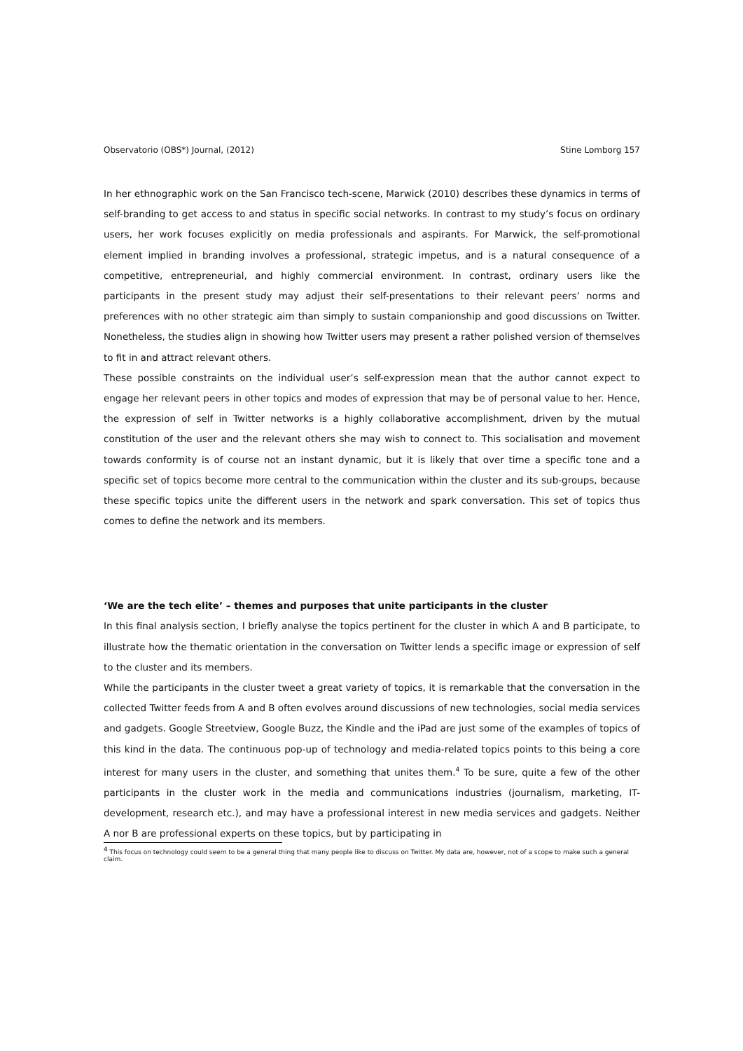Observatorio (OBS*) Journal, (2012) Stine Lomborg 157
In her ethnographic work on the San Francisco tech-scene, Marwick (2010) describes these dynamics in terms of self-branding to get access to and status in specific social networks. In contrast to my study’s focus on ordinary users, her work focuses explicitly on media professionals and aspirants. For Marwick, the self-promotional element implied in branding involves a professional, strategic impetus, and is a natural consequence of a competitive, entrepreneurial, and highly commercial environment. In contrast, ordinary users like the participants in the present study may adjust their self-presentations to their relevant peers’ norms and preferences with no other strategic aim than simply to sustain companionship and good discussions on Twitter. Nonetheless, the studies align in showing how Twitter users may present a rather polished version of themselves to fit in and attract relevant others.
These possible constraints on the individual user’s self-expression mean that the author cannot expect to engage her relevant peers in other topics and modes of expression that may be of personal value to her. Hence, the expression of self in Twitter networks is a highly collaborative accomplishment, driven by the mutual constitution of the user and the relevant others she may wish to connect to. This socialisation and movement towards conformity is of course not an instant dynamic, but it is likely that over time a specific tone and a specific set of topics become more central to the communication within the cluster and its sub-groups, because these specific topics unite the different users in the network and spark conversation. This set of topics thus comes to define the network and its members.
‘We are the tech elite’ – themes and purposes that unite participants in the cluster
In this final analysis section, I briefly analyse the topics pertinent for the cluster in which A and B participate, to illustrate how the thematic orientation in the conversation on Twitter lends a specific image or expression of self to the cluster and its members.
While the participants in the cluster tweet a great variety of topics, it is remarkable that the conversation in the collected Twitter feeds from A and B often evolves around discussions of new technologies, social media services and gadgets. Google Streetview, Google Buzz, the Kindle and the iPad are just some of the examples of topics of this kind in the data. The continuous pop-up of technology and media-related topics points to this being a core interest for many users in the cluster, and something that unites them.<sup>4</sup> To be sure, quite a few of the other participants in the cluster work in the media and communications industries (journalism, marketing, IT-development, research etc.), and may have a professional interest in new media services and gadgets. Neither A nor B are professional experts on these topics, but by participating in
<sup>4</sup> This focus on technology could seem to be a general thing that many people like to discuss on Twitter. My data are, however, not of a scope to make such a general claim.